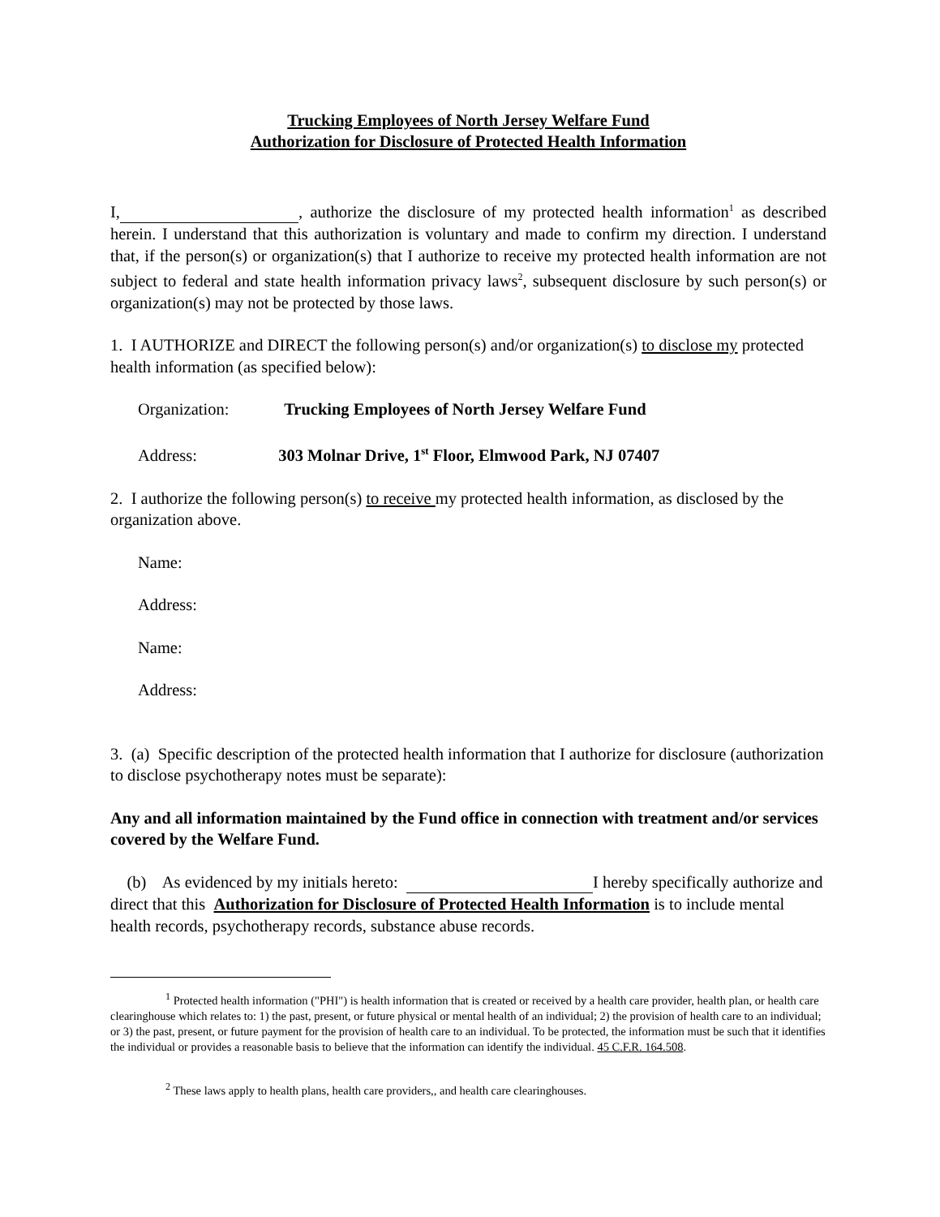Trucking Employees of North Jersey Welfare Fund
Authorization for Disclosure of Protected Health Information
I, , authorize the disclosure of my protected health information<sup>1</sup> as described herein. I understand that this authorization is voluntary and made to confirm my direction. I understand that, if the person(s) or organization(s) that I authorize to receive my protected health information are not subject to federal and state health information privacy laws<sup>2</sup>, subsequent disclosure by such person(s) or organization(s) may not be protected by those laws.
1. I AUTHORIZE and DIRECT the following person(s) and/or organization(s) to disclose my protected health information (as specified below):
Organization: Trucking Employees of North Jersey Welfare Fund
Address: 303 Molnar Drive, 1<sup>st</sup> Floor, Elmwood Park, NJ 07407
2. I authorize the following person(s) to receive my protected health information, as disclosed by the organization above.
Name:
Address:
Name:
Address:
3. (a) Specific description of the protected health information that I authorize for disclosure (authorization to disclose psychotherapy notes must be separate):
Any and all information maintained by the Fund office in connection with treatment and/or services covered by the Welfare Fund.
(b) As evidenced by my initials hereto: I hereby specifically authorize and direct that this Authorization for Disclosure of Protected Health Information is to include mental health records, psychotherapy records, substance abuse records.
<sup>1</sup> Protected health information ("PHI") is health information that is created or received by a health care provider, health plan, or health care clearinghouse which relates to: 1) the past, present, or future physical or mental health of an individual; 2) the provision of health care to an individual; or 3) the past, present, or future payment for the provision of health care to an individual. To be protected, the information must be such that it identifies the individual or provides a reasonable basis to believe that the information can identify the individual. 45 C.F.R. 164.508.
<sup>2</sup> These laws apply to health plans, health care providers,, and health care clearinghouses.